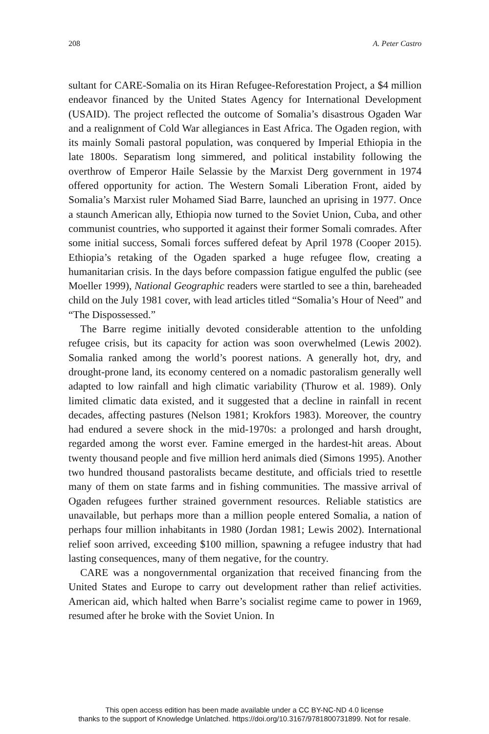208 A. Peter Castro
sultant for CARE-Somalia on its Hiran Refugee-Reforestation Project, a $4 million endeavor financed by the United States Agency for International Development (USAID). The project reflected the outcome of Somalia’s disastrous Ogaden War and a realignment of Cold War allegiances in East Africa. The Ogaden region, with its mainly Somali pastoral population, was conquered by Imperial Ethiopia in the late 1800s. Separatism long simmered, and political instability following the overthrow of Emperor Haile Selassie by the Marxist Derg government in 1974 offered opportunity for action. The Western Somali Liberation Front, aided by Somalia’s Marxist ruler Mohamed Siad Barre, launched an uprising in 1977. Once a staunch American ally, Ethiopia now turned to the Soviet Union, Cuba, and other communist countries, who supported it against their former Somali comrades. After some initial success, Somali forces suffered defeat by April 1978 (Cooper 2015). Ethiopia’s retaking of the Ogaden sparked a huge refugee flow, creating a humanitarian crisis. In the days before compassion fatigue engulfed the public (see Moeller 1999), National Geographic readers were startled to see a thin, bareheaded child on the July 1981 cover, with lead articles titled “Somalia’s Hour of Need” and “The Dispossessed.”
The Barre regime initially devoted considerable attention to the unfolding refugee crisis, but its capacity for action was soon overwhelmed (Lewis 2002). Somalia ranked among the world’s poorest nations. A generally hot, dry, and drought-prone land, its economy centered on a nomadic pastoralism generally well adapted to low rainfall and high climatic variability (Thurow et al. 1989). Only limited climatic data existed, and it suggested that a decline in rainfall in recent decades, affecting pastures (Nelson 1981; Krokfors 1983). Moreover, the country had endured a severe shock in the mid-1970s: a prolonged and harsh drought, regarded among the worst ever. Famine emerged in the hardest-hit areas. About twenty thousand people and five million herd animals died (Simons 1995). Another two hundred thousand pastoralists became destitute, and officials tried to resettle many of them on state farms and in fishing communities. The massive arrival of Ogaden refugees further strained government resources. Reliable statistics are unavailable, but perhaps more than a million people entered Somalia, a nation of perhaps four million inhabitants in 1980 (Jordan 1981; Lewis 2002). International relief soon arrived, exceeding $100 million, spawning a refugee industry that had lasting consequences, many of them negative, for the country.
CARE was a nongovernmental organization that received financing from the United States and Europe to carry out development rather than relief activities. American aid, which halted when Barre’s socialist regime came to power in 1969, resumed after he broke with the Soviet Union. In
This open access edition has been made available under a CC BY-NC-ND 4.0 license
thanks to the support of Knowledge Unlatched. https://doi.org/10.3167/9781800731899. Not for resale.